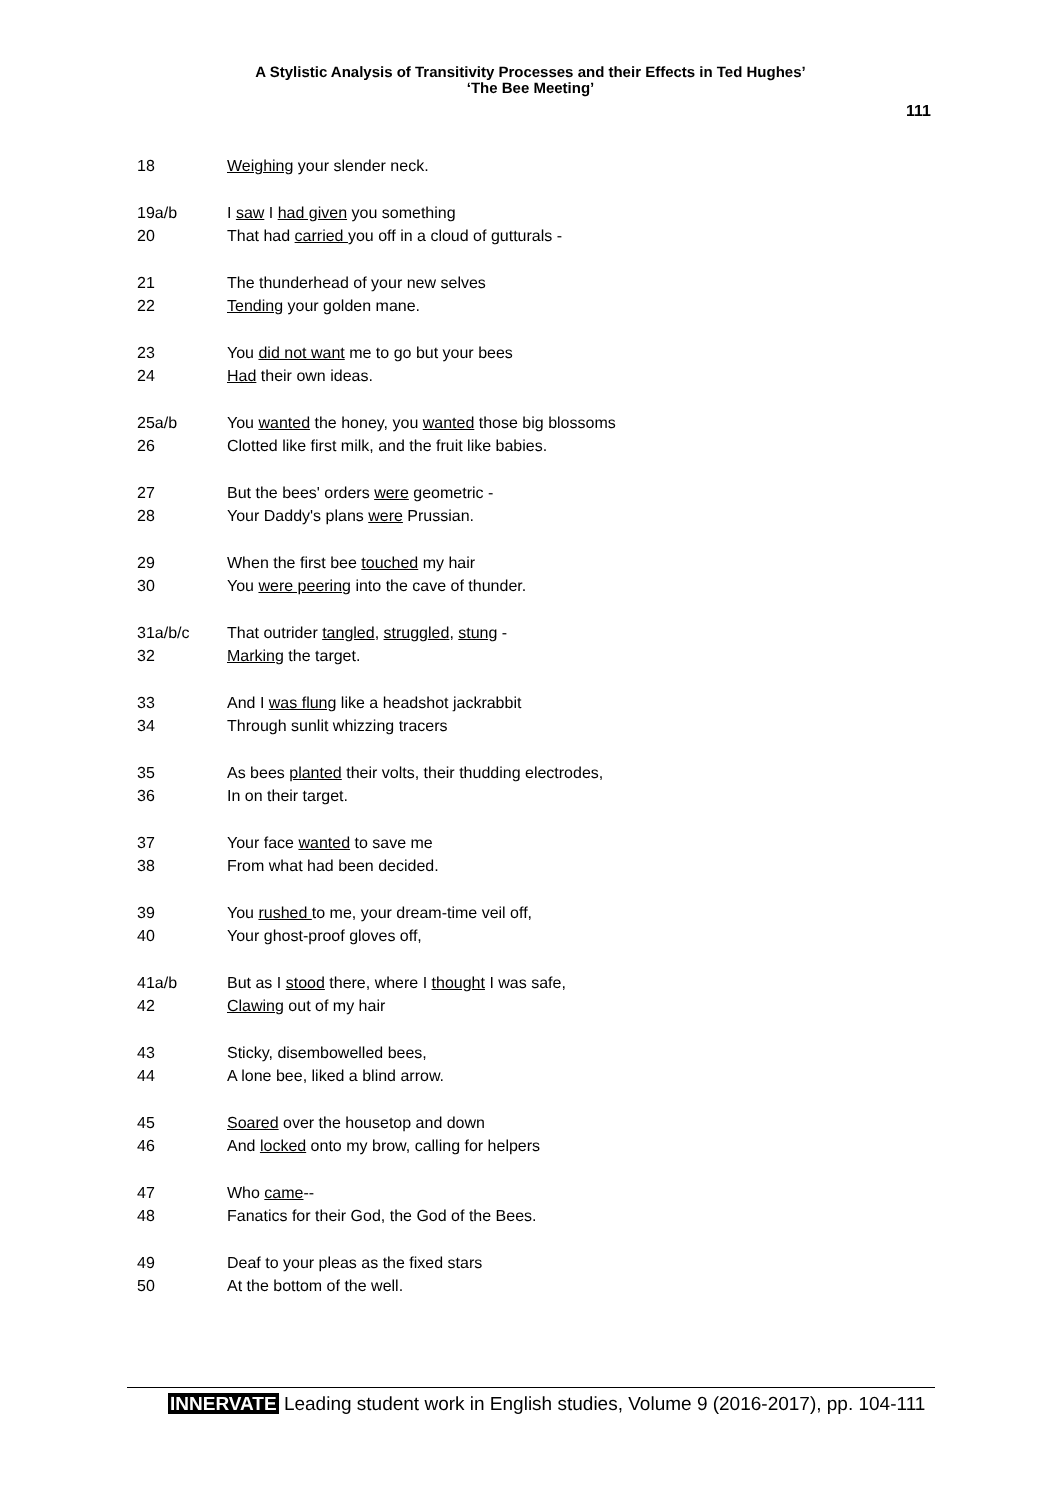A Stylistic Analysis of Transitivity Processes and their Effects in Ted Hughes’
‘The Bee Meeting’
111
18 Weighing your slender neck.
19a/b I saw I had given you something
20 That had carried you off in a cloud of gutturals -
21 The thunderhead of your new selves
22 Tending your golden mane.
23 You did not want me to go but your bees
24 Had their own ideas.
25a/b You wanted the honey, you wanted those big blossoms
26 Clotted like first milk, and the fruit like babies.
27 But the bees' orders were geometric -
28 Your Daddy's plans were Prussian.
29 When the first bee touched my hair
30 You were peering into the cave of thunder.
31a/b/c That outrider tangled, struggled, stung -
32 Marking the target.
33 And I was flung like a headshot jackrabbit
34 Through sunlit whizzing tracers
35 As bees planted their volts, their thudding electrodes,
36 In on their target.
37 Your face wanted to save me
38 From what had been decided.
39 You rushed to me, your dream-time veil off,
40 Your ghost-proof gloves off,
41a/b But as I stood there, where I thought I was safe,
42 Clawing out of my hair
43 Sticky, disembowelled bees,
44 A lone bee, liked a blind arrow.
45 Soared over the housetop and down
46 And locked onto my brow, calling for helpers
47 Who came--
48 Fanatics for their God, the God of the Bees.
49 Deaf to your pleas as the fixed stars
50 At the bottom of the well.
INNERVATE Leading student work in English studies, Volume 9 (2016-2017), pp. 104-111